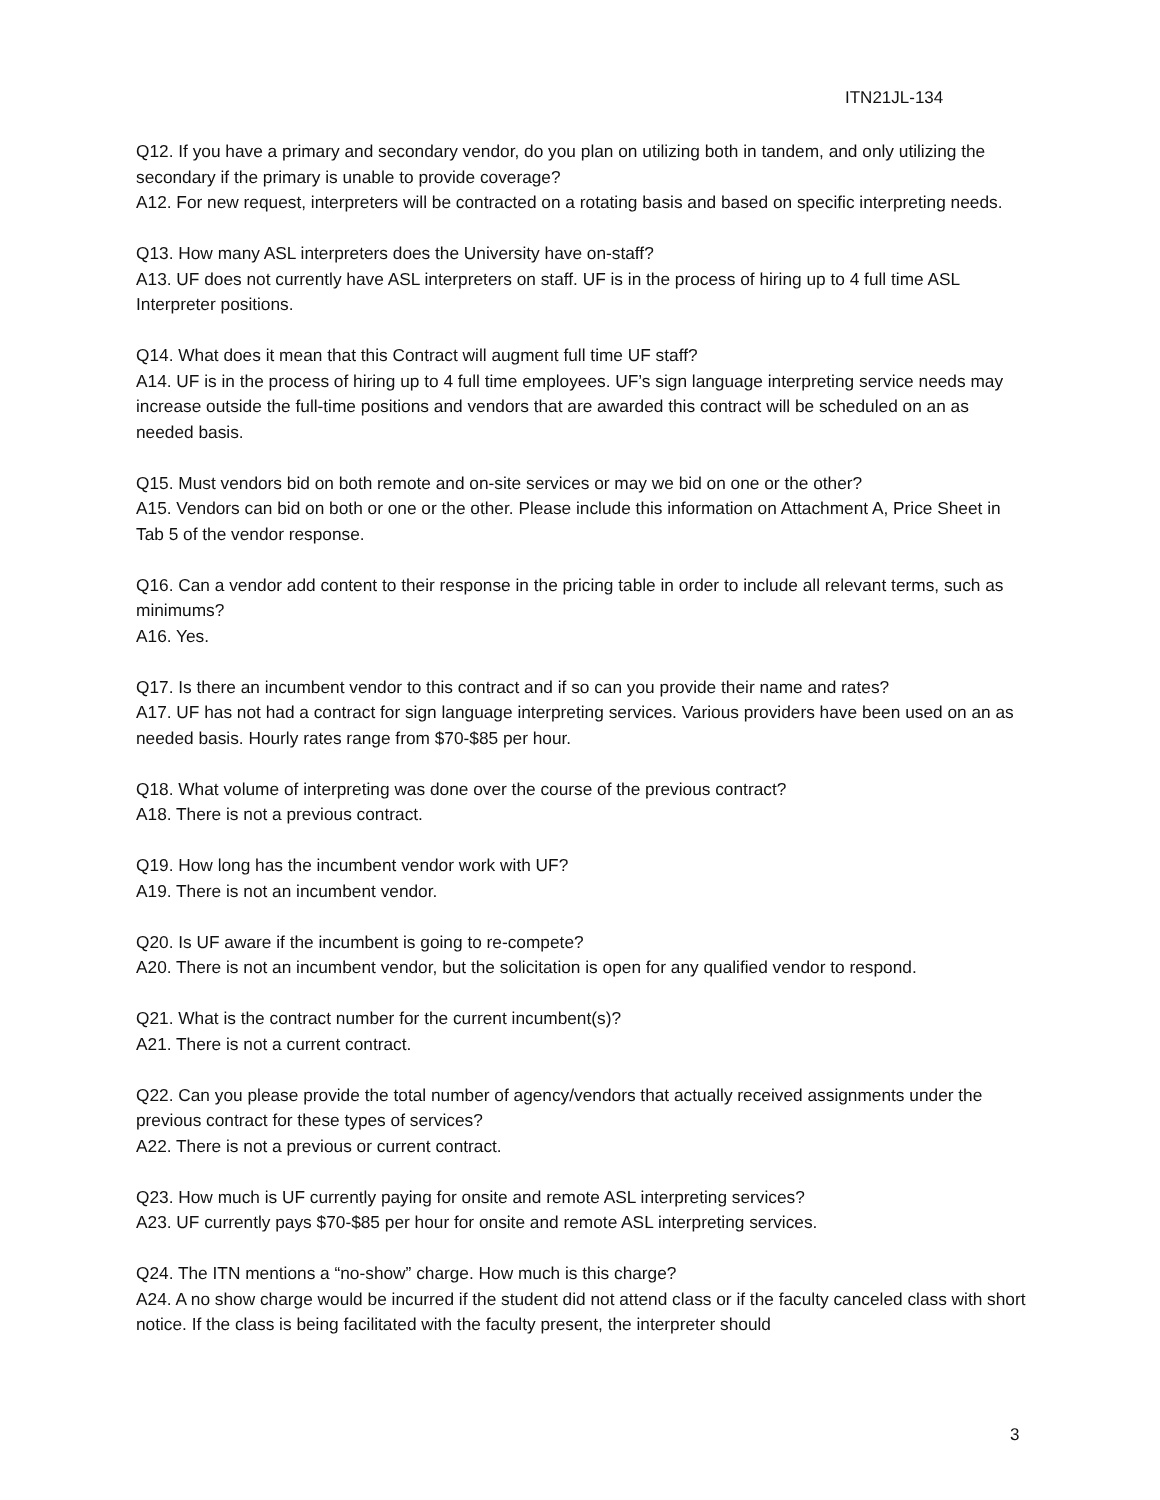ITN21JL-134
Q12. If you have a primary and secondary vendor, do you plan on utilizing both in tandem, and only utilizing the secondary if the primary is unable to provide coverage?
A12. For new request, interpreters will be contracted on a rotating basis and based on specific interpreting needs.
Q13. How many ASL interpreters does the University have on-staff?
A13. UF does not currently have ASL interpreters on staff. UF is in the process of hiring up to 4 full time ASL Interpreter positions.
Q14. What does it mean that this Contract will augment full time UF staff?
A14. UF is in the process of hiring up to 4 full time employees. UF’s sign language interpreting service needs may increase outside the full-time positions and vendors that are awarded this contract will be scheduled on an as needed basis.
Q15. Must vendors bid on both remote and on-site services or may we bid on one or the other?
A15. Vendors can bid on both or one or the other. Please include this information on Attachment A, Price Sheet in Tab 5 of the vendor response.
Q16. Can a vendor add content to their response in the pricing table in order to include all relevant terms, such as minimums?
A16. Yes.
Q17. Is there an incumbent vendor to this contract and if so can you provide their name and rates?
A17. UF has not had a contract for sign language interpreting services. Various providers have been used on an as needed basis. Hourly rates range from $70-$85 per hour.
Q18. What volume of interpreting was done over the course of the previous contract?
A18. There is not a previous contract.
Q19. How long has the incumbent vendor work with UF?
A19. There is not an incumbent vendor.
Q20. Is UF aware if the incumbent is going to re-compete?
A20. There is not an incumbent vendor, but the solicitation is open for any qualified vendor to respond.
Q21. What is the contract number for the current incumbent(s)?
A21. There is not a current contract.
Q22. Can you please provide the total number of agency/vendors that actually received assignments under the previous contract for these types of services?
A22. There is not a previous or current contract.
Q23. How much is UF currently paying for onsite and remote ASL interpreting services?
A23. UF currently pays $70-$85 per hour for onsite and remote ASL interpreting services.
Q24. The ITN mentions a “no-show” charge. How much is this charge?
A24. A no show charge would be incurred if the student did not attend class or if the faculty canceled class with short notice. If the class is being facilitated with the faculty present, the interpreter should
3